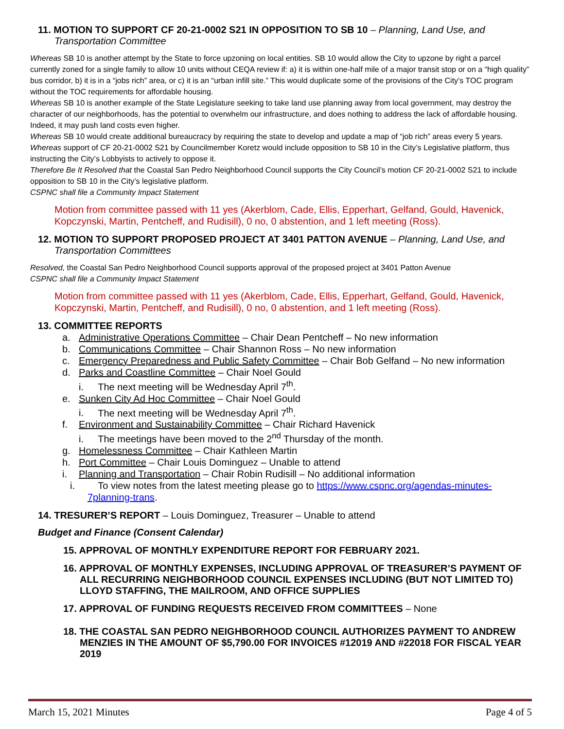11. MOTION TO SUPPORT CF 20-21-0002 S21 IN OPPOSITION TO SB 10 – Planning, Land Use, and Transportation Committee
Whereas SB 10 is another attempt by the State to force upzoning on local entities. SB 10 would allow the City to upzone by right a parcel currently zoned for a single family to allow 10 units without CEQA review if: a) it is within one-half mile of a major transit stop or on a “high quality” bus corridor, b) it is in a “jobs rich” area, or c) it is an “urban infill site.” This would duplicate some of the provisions of the City’s TOC program without the TOC requirements for affordable housing.
Whereas SB 10 is another example of the State Legislature seeking to take land use planning away from local government, may destroy the character of our neighborhoods, has the potential to overwhelm our infrastructure, and does nothing to address the lack of affordable housing. Indeed, it may push land costs even higher.
Whereas SB 10 would create additional bureaucracy by requiring the state to develop and update a map of “job rich” areas every 5 years.
Whereas support of CF 20-21-0002 S21 by Councilmember Koretz would include opposition to SB 10 in the City’s Legislative platform, thus instructing the City’s Lobbyists to actively to oppose it.
Therefore Be It Resolved that the Coastal San Pedro Neighborhood Council supports the City Council’s motion CF 20-21-0002 S21 to include opposition to SB 10 in the City’s legislative platform.
CSPNC shall file a Community Impact Statement
Motion from committee passed with 11 yes (Akerblom, Cade, Ellis, Epperhart, Gelfand, Gould, Havenick, Kopczynski, Martin, Pentcheff, and Rudisill), 0 no, 0 abstention, and 1 left meeting (Ross).
12. MOTION TO SUPPORT PROPOSED PROJECT AT 3401 PATTON AVENUE – Planning, Land Use, and Transportation Committees
Resolved, the Coastal San Pedro Neighborhood Council supports approval of the proposed project at 3401 Patton Avenue
CSPNC shall file a Community Impact Statement
Motion from committee passed with 11 yes (Akerblom, Cade, Ellis, Epperhart, Gelfand, Gould, Havenick, Kopczynski, Martin, Pentcheff, and Rudisill), 0 no, 0 abstention, and 1 left meeting (Ross).
13. COMMITTEE REPORTS
a. Administrative Operations Committee – Chair Dean Pentcheff – No new information
b. Communications Committee – Chair Shannon Ross – No new information
c. Emergency Preparedness and Public Safety Committee – Chair Bob Gelfand – No new information
d. Parks and Coastline Committee – Chair Noel Gould
i. The next meeting will be Wednesday April 7<sup>th</sup>.
e. Sunken City Ad Hoc Committee – Chair Noel Gould
i. The next meeting will be Wednesday April 7<sup>th</sup>.
f. Environment and Sustainability Committee – Chair Richard Havenick
i. The meetings have been moved to the 2<sup>nd</sup> Thursday of the month.
g. Homelessness Committee – Chair Kathleen Martin
h. Port Committee – Chair Louis Dominguez – Unable to attend
i. Planning and Transportation – Chair Robin Rudisill – No additional information
i. To view notes from the latest meeting please go to https://www.cspnc.org/agendas-minutes-7planning-trans.
14. TRESURER’S REPORT – Louis Dominguez, Treasurer – Unable to attend
Budget and Finance (Consent Calendar)
15. APPROVAL OF MONTHLY EXPENDITURE REPORT FOR FEBRUARY 2021.
16. APPROVAL OF MONTHLY EXPENSES, INCLUDING APPROVAL OF TREASURER’S PAYMENT OF ALL RECURRING NEIGHBORHOOD COUNCIL EXPENSES INCLUDING (BUT NOT LIMITED TO) LLOYD STAFFING, THE MAILROOM, AND OFFICE SUPPLIES
17. APPROVAL OF FUNDING REQUESTS RECEIVED FROM COMMITTEES – None
18. THE COASTAL SAN PEDRO NEIGHBORHOOD COUNCIL AUTHORIZES PAYMENT TO ANDREW MENZIES IN THE AMOUNT OF $5,790.00 FOR INVOICES #12019 AND #22018 FOR FISCAL YEAR 2019
March 15, 2021 Minutes Page 4 of 5